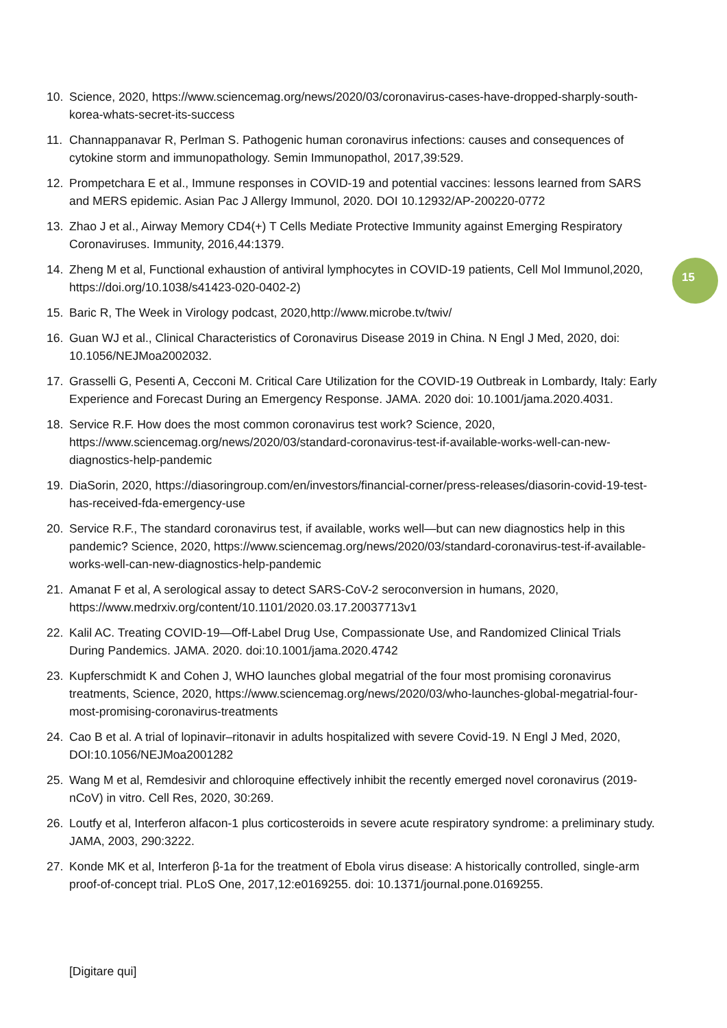15
10. Science, 2020, https://www.sciencemag.org/news/2020/03/coronavirus-cases-have-dropped-sharply-south-korea-whats-secret-its-success
11. Channappanavar R, Perlman S. Pathogenic human coronavirus infections: causes and consequences of cytokine storm and immunopathology. Semin Immunopathol, 2017,39:529.
12. Prompetchara E et al., Immune responses in COVID-19 and potential vaccines: lessons learned from SARS and MERS epidemic. Asian Pac J Allergy Immunol, 2020. DOI 10.12932/AP-200220-0772
13. Zhao J et al., Airway Memory CD4(+) T Cells Mediate Protective Immunity against Emerging Respiratory Coronaviruses. Immunity, 2016,44:1379.
14. Zheng M et al, Functional exhaustion of antiviral lymphocytes in COVID-19 patients, Cell Mol Immunol,2020, https://doi.org/10.1038/s41423-020-0402-2)
15. Baric R, The Week in Virology podcast, 2020,http://www.microbe.tv/twiv/
16. Guan WJ et al., Clinical Characteristics of Coronavirus Disease 2019 in China. N Engl J Med, 2020, doi: 10.1056/NEJMoa2002032.
17. Grasselli G, Pesenti A, Cecconi M. Critical Care Utilization for the COVID-19 Outbreak in Lombardy, Italy: Early Experience and Forecast During an Emergency Response. JAMA. 2020 doi: 10.1001/jama.2020.4031.
18. Service R.F. How does the most common coronavirus test work? Science, 2020, https://www.sciencemag.org/news/2020/03/standard-coronavirus-test-if-available-works-well-can-new-diagnostics-help-pandemic
19. DiaSorin, 2020, https://diasoringroup.com/en/investors/financial-corner/press-releases/diasorin-covid-19-test-has-received-fda-emergency-use
20. Service R.F., The standard coronavirus test, if available, works well—but can new diagnostics help in this pandemic? Science, 2020, https://www.sciencemag.org/news/2020/03/standard-coronavirus-test-if-available-works-well-can-new-diagnostics-help-pandemic
21. Amanat F et al, A serological assay to detect SARS-CoV-2 seroconversion in humans, 2020, https://www.medrxiv.org/content/10.1101/2020.03.17.20037713v1
22. Kalil AC. Treating COVID-19—Off-Label Drug Use, Compassionate Use, and Randomized Clinical Trials During Pandemics. JAMA. 2020. doi:10.1001/jama.2020.4742
23. Kupferschmidt K and Cohen J, WHO launches global megatrial of the four most promising coronavirus treatments, Science, 2020, https://www.sciencemag.org/news/2020/03/who-launches-global-megatrial-four-most-promising-coronavirus-treatments
24. Cao B et al. A trial of lopinavir–ritonavir in adults hospitalized with severe Covid-19. N Engl J Med, 2020, DOI:10.1056/NEJMoa2001282
25. Wang M et al, Remdesivir and chloroquine effectively inhibit the recently emerged novel coronavirus (2019-nCoV) in vitro. Cell Res, 2020, 30:269.
26. Loutfy et al, Interferon alfacon-1 plus corticosteroids in severe acute respiratory syndrome: a preliminary study. JAMA, 2003, 290:3222.
27. Konde MK et al, Interferon β-1a for the treatment of Ebola virus disease: A historically controlled, single-arm proof-of-concept trial. PLoS One, 2017,12:e0169255. doi: 10.1371/journal.pone.0169255.
[Digitare qui]